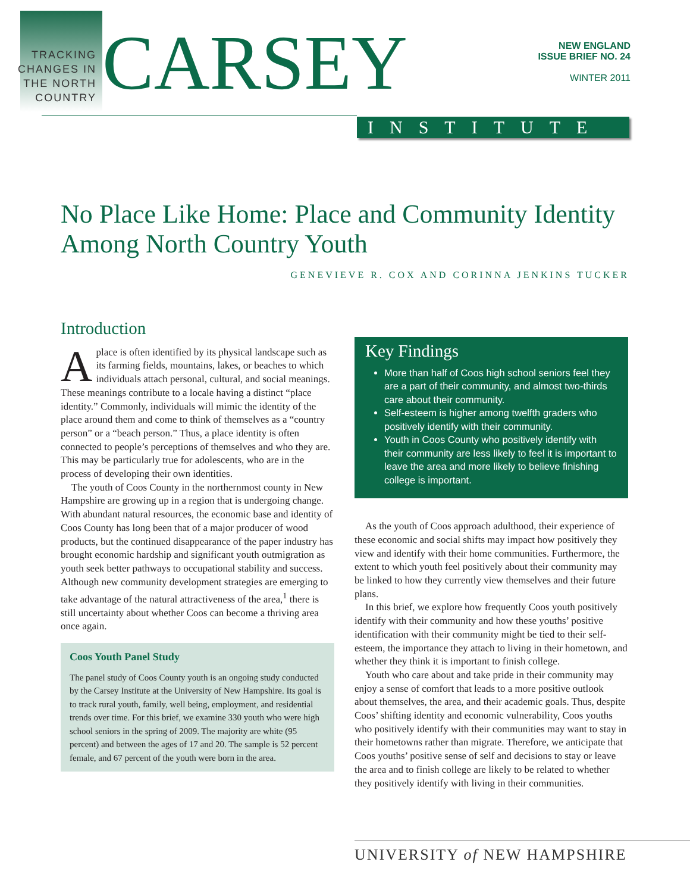TRACKING CHANGES IN THE NORTH COUNTRY
CARSEY
NEW ENGLAND
ISSUE BRIEF NO. 24
WINTER 2011
INSTITUTE
No Place Like Home: Place and Community Identity Among North Country Youth
GENEVIEVE R. COX AND CORINNA JENKINS TUCKER
Introduction
Aplace is often identified by its physical landscape such as its farming fields, mountains, lakes, or beaches to which individuals attach personal, cultural, and social meanings. These meanings contribute to a locale having a distinct “place identity.” Commonly, individuals will mimic the identity of the place around them and come to think of themselves as a “country person” or a “beach person.” Thus, a place identity is often connected to people’s perceptions of themselves and who they are. This may be particularly true for adolescents, who are in the process of developing their own identities.
The youth of Coos County in the northernmost county in New Hampshire are growing up in a region that is undergoing change. With abundant natural resources, the economic base and identity of Coos County has long been that of a major producer of wood products, but the continued disappearance of the paper industry has brought economic hardship and significant youth outmigration as youth seek better pathways to occupational stability and success. Although new community development strategies are emerging to take advantage of the natural attractiveness of the area,<sup>1</sup> there is still uncertainty about whether Coos can become a thriving area once again.
Coos Youth Panel Study
The panel study of Coos County youth is an ongoing study conducted by the Carsey Institute at the University of New Hampshire. Its goal is to track rural youth, family, well being, employment, and residential trends over time. For this brief, we examine 330 youth who were high school seniors in the spring of 2009. The majority are white (95 percent) and between the ages of 17 and 20. The sample is 52 percent female, and 67 percent of the youth were born in the area.
Key Findings
More than half of Coos high school seniors feel they are a part of their community, and almost two-thirds care about their community.
Self-esteem is higher among twelfth graders who positively identify with their community.
Youth in Coos County who positively identify with their community are less likely to feel it is important to leave the area and more likely to believe finishing college is important.
As the youth of Coos approach adulthood, their experience of these economic and social shifts may impact how positively they view and identify with their home communities. Furthermore, the extent to which youth feel positively about their community may be linked to how they currently view themselves and their future plans.
In this brief, we explore how frequently Coos youth positively identify with their community and how these youths’ positive identification with their community might be tied to their self-esteem, the importance they attach to living in their hometown, and whether they think it is important to finish college.
Youth who care about and take pride in their community may enjoy a sense of comfort that leads to a more positive outlook about themselves, the area, and their academic goals. Thus, despite Coos’ shifting identity and economic vulnerability, Coos youths who positively identify with their communities may want to stay in their hometowns rather than migrate. Therefore, we anticipate that Coos youths’ positive sense of self and decisions to stay or leave the area and to finish college are likely to be related to whether they positively identify with living in their communities.
UNIVERSITY of NEW HAMPSHIRE